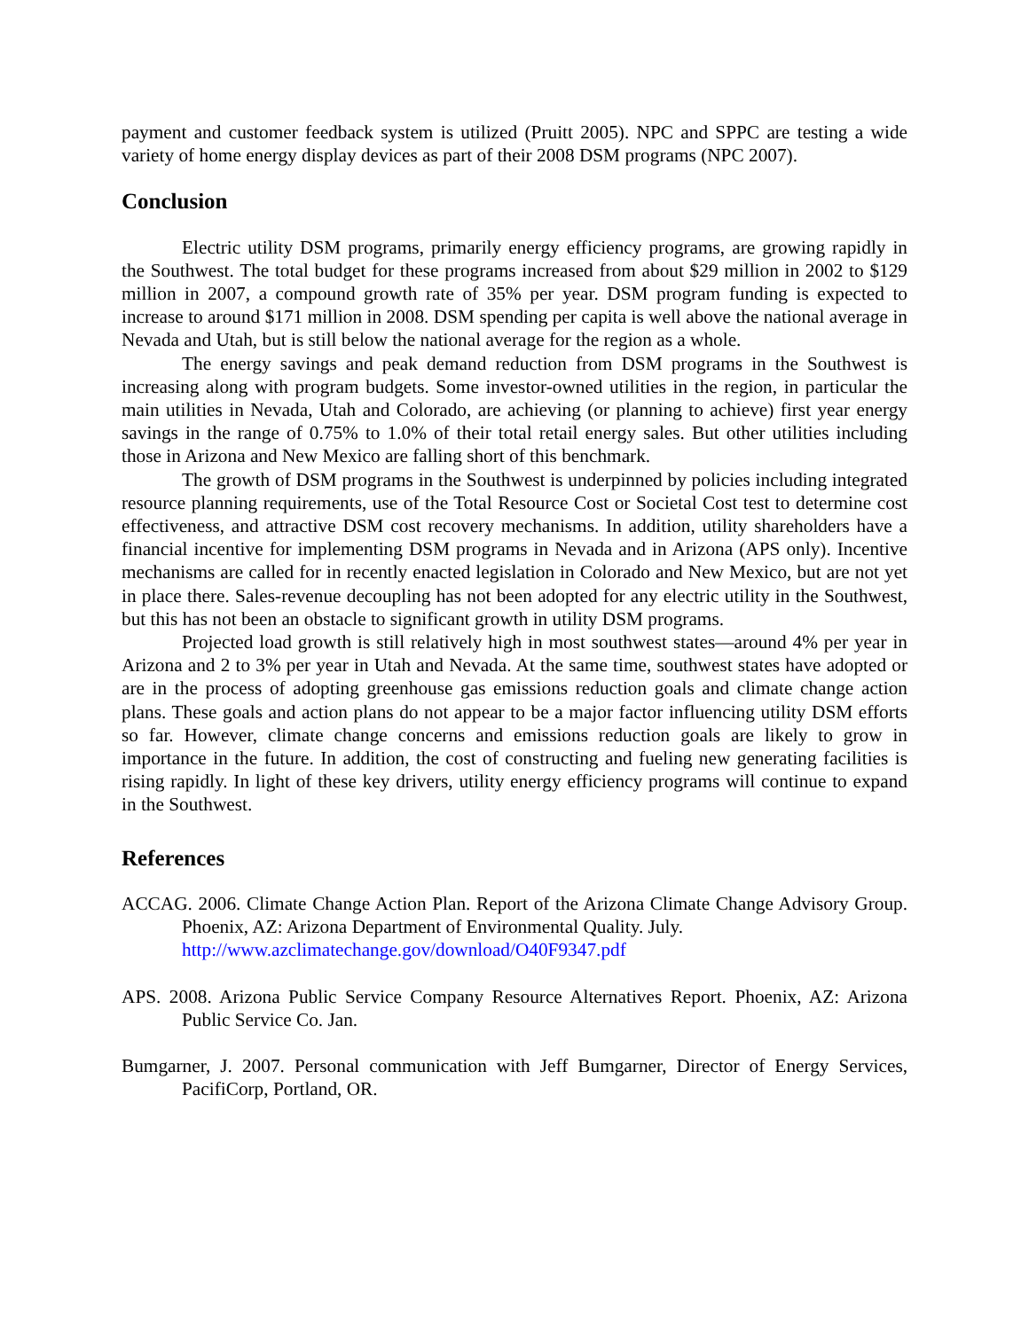payment and customer feedback system is utilized (Pruitt 2005). NPC and SPPC are testing a wide variety of home energy display devices as part of their 2008 DSM programs (NPC 2007).
Conclusion
Electric utility DSM programs, primarily energy efficiency programs, are growing rapidly in the Southwest. The total budget for these programs increased from about $29 million in 2002 to $129 million in 2007, a compound growth rate of 35% per year. DSM program funding is expected to increase to around $171 million in 2008. DSM spending per capita is well above the national average in Nevada and Utah, but is still below the national average for the region as a whole.
The energy savings and peak demand reduction from DSM programs in the Southwest is increasing along with program budgets. Some investor-owned utilities in the region, in particular the main utilities in Nevada, Utah and Colorado, are achieving (or planning to achieve) first year energy savings in the range of 0.75% to 1.0% of their total retail energy sales. But other utilities including those in Arizona and New Mexico are falling short of this benchmark.
The growth of DSM programs in the Southwest is underpinned by policies including integrated resource planning requirements, use of the Total Resource Cost or Societal Cost test to determine cost effectiveness, and attractive DSM cost recovery mechanisms. In addition, utility shareholders have a financial incentive for implementing DSM programs in Nevada and in Arizona (APS only). Incentive mechanisms are called for in recently enacted legislation in Colorado and New Mexico, but are not yet in place there. Sales-revenue decoupling has not been adopted for any electric utility in the Southwest, but this has not been an obstacle to significant growth in utility DSM programs.
Projected load growth is still relatively high in most southwest states—around 4% per year in Arizona and 2 to 3% per year in Utah and Nevada. At the same time, southwest states have adopted or are in the process of adopting greenhouse gas emissions reduction goals and climate change action plans. These goals and action plans do not appear to be a major factor influencing utility DSM efforts so far. However, climate change concerns and emissions reduction goals are likely to grow in importance in the future. In addition, the cost of constructing and fueling new generating facilities is rising rapidly. In light of these key drivers, utility energy efficiency programs will continue to expand in the Southwest.
References
ACCAG. 2006. Climate Change Action Plan. Report of the Arizona Climate Change Advisory Group. Phoenix, AZ: Arizona Department of Environmental Quality. July.
http://www.azclimatechange.gov/download/O40F9347.pdf
APS. 2008. Arizona Public Service Company Resource Alternatives Report. Phoenix, AZ: Arizona Public Service Co. Jan.
Bumgarner, J. 2007. Personal communication with Jeff Bumgarner, Director of Energy Services, PacifiCorp, Portland, OR.